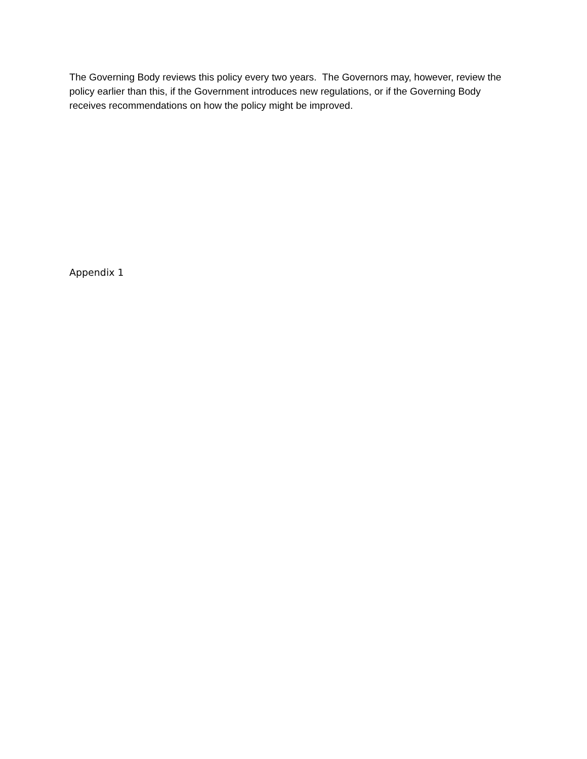The Governing Body reviews this policy every two years. The Governors may, however, review the policy earlier than this, if the Government introduces new regulations, or if the Governing Body receives recommendations on how the policy might be improved.
Appendix 1